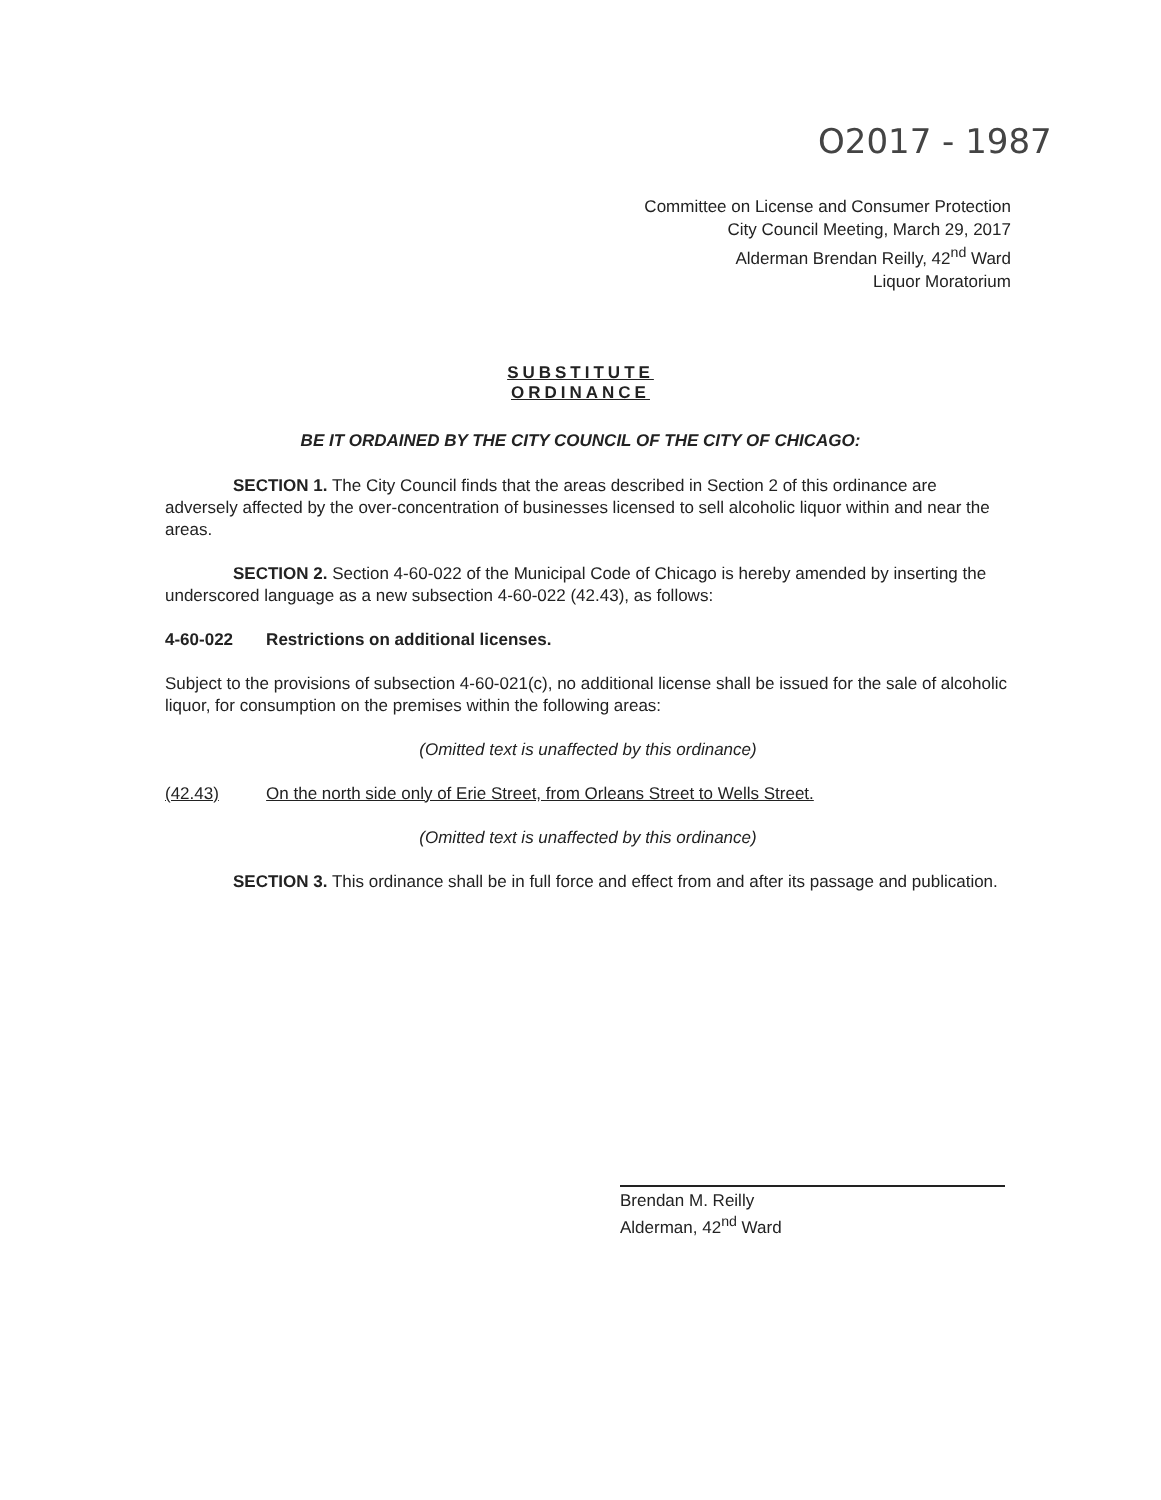O2017 - 1987
Committee on License and Consumer Protection
City Council Meeting, March 29, 2017
Alderman Brendan Reilly, 42<sup>nd</sup> Ward
Liquor Moratorium
SUBSTITUTE
ORDINANCE
BE IT ORDAINED BY THE CITY COUNCIL OF THE CITY OF CHICAGO:
SECTION 1. The City Council finds that the areas described in Section 2 of this ordinance are adversely affected by the over-concentration of businesses licensed to sell alcoholic liquor within and near the areas.
SECTION 2. Section 4-60-022 of the Municipal Code of Chicago is hereby amended by inserting the underscored language as a new subsection 4-60-022 (42.43), as follows:
4-60-022 Restrictions on additional licenses.
Subject to the provisions of subsection 4-60-021(c), no additional license shall be issued for the sale of alcoholic liquor, for consumption on the premises within the following areas:
(Omitted text is unaffected by this ordinance)
(42.43) On the north side only of Erie Street, from Orleans Street to Wells Street.
(Omitted text is unaffected by this ordinance)
SECTION 3. This ordinance shall be in full force and effect from and after its passage and publication.
Brendan M. Reilly
Alderman, 42<sup>nd</sup> Ward